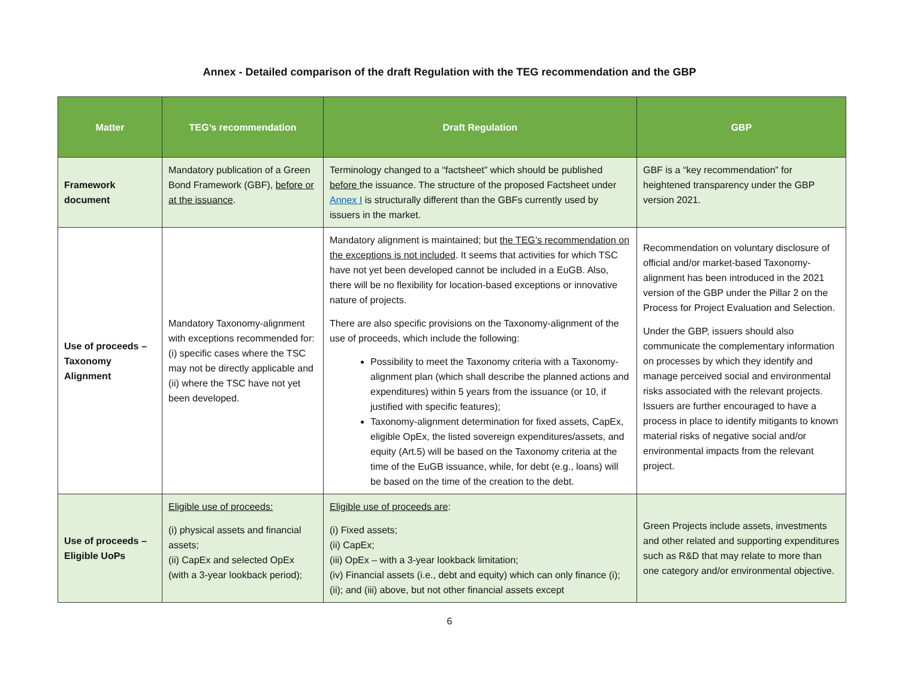Annex - Detailed comparison of the draft Regulation with the TEG recommendation and the GBP
| Matter | TEG’s recommendation | Draft Regulation | GBP |
| --- | --- | --- | --- |
| Framework document | Mandatory publication of a Green Bond Framework (GBF), before or at the issuance . | Terminology changed to a “factsheet” which should be published before the issuance. The structure of the proposed Factsheet under Annex I is structurally different than the GBFs currently used by issuers in the market. | GBF is a “key recommendation” for heightened transparency under the GBP version 2021. |
| Use of proceeds – Taxonomy Alignment | Mandatory Taxonomy-alignment with exceptions recommended for: (i) specific cases where the TSC may not be directly applicable and (ii) where the TSC have not yet been developed. | Mandatory alignment is maintained; but the TEG’s recommendation on the exceptions is not included . It seems that activities for which TSC have not yet been developed cannot be included in a EuGB. Also, there will be no flexibility for location-based exceptions or innovative nature of projects. There are also specific provisions on the Taxonomy-alignment of the use of proceeds, which include the following: Possibility to meet the Taxonomy criteria with a Taxonomy-alignment plan (which shall describe the planned actions and expenditures) within 5 years from the issuance (or 10, if justified with specific features); Taxonomy-alignment determination for fixed assets, CapEx, eligible OpEx, the listed sovereign expenditures/assets, and equity (Art.5) will be based on the Taxonomy criteria at the time of the EuGB issuance, while, for debt (e.g., loans) will be based on the time of the creation to the debt. | Recommendation on voluntary disclosure of official and/or market-based Taxonomy-alignment has been introduced in the 2021 version of the GBP under the Pillar 2 on the Process for Project Evaluation and Selection. Under the GBP, issuers should also communicate the complementary information on processes by which they identify and manage perceived social and environmental risks associated with the relevant projects. Issuers are further encouraged to have a process in place to identify mitigants to known material risks of negative social and/or environmental impacts from the relevant project. |
| Use of proceeds – Eligible UoPs | Eligible use of proceeds: (i) physical assets and financial assets; (ii) CapEx and selected OpEx (with a 3-year lookback period); | Eligible use of proceeds are : (i) Fixed assets; (ii) CapEx; (iii) OpEx – with a 3-year lookback limitation; (iv) Financial assets (i.e., debt and equity) which can only finance (i); (ii); and (iii) above, but not other financial assets except | Green Projects include assets, investments and other related and supporting expenditures such as R&D that may relate to more than one category and/or environmental objective. |
6